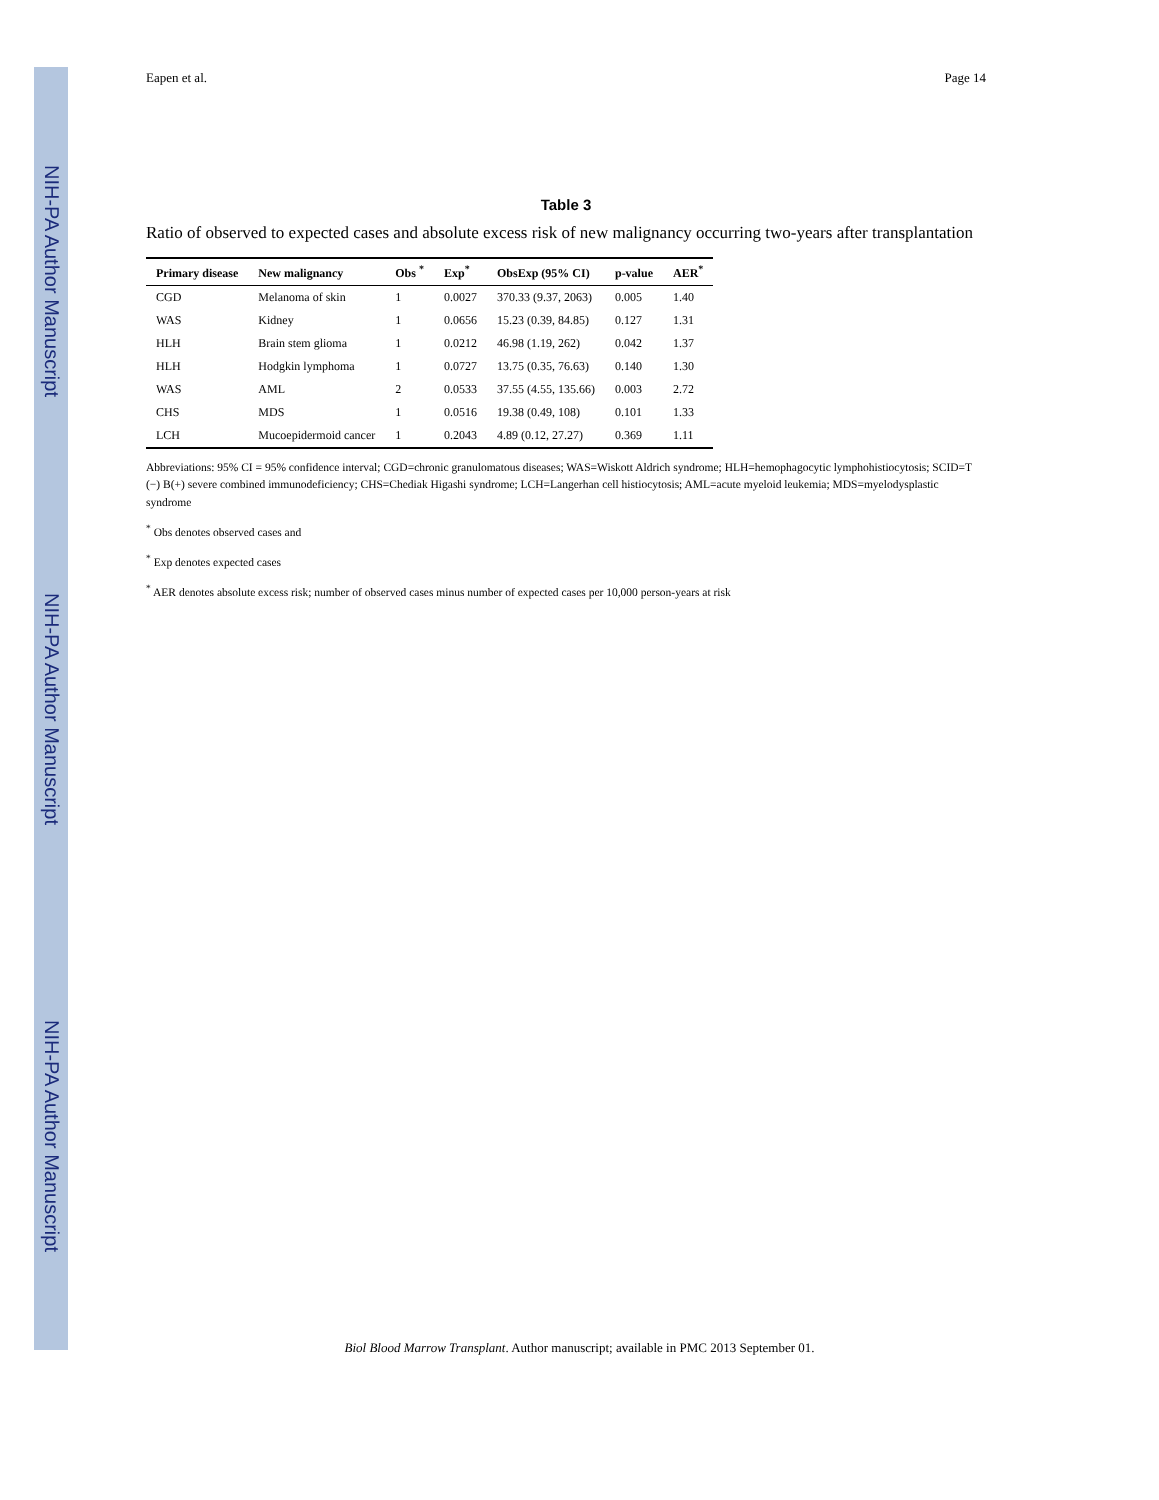NIH-PA Author Manuscript
NIH-PA Author Manuscript
NIH-PA Author Manuscript
Eapen et al. Page 14
Table 3
Ratio of observed to expected cases and absolute excess risk of new malignancy occurring two-years after transplantation
| Primary disease | New malignancy | Obs <sup>*</sup> | Exp<sup>*</sup> | ObsExp (95% CI) | p-value | AER<sup>*</sup> |
| --- | --- | --- | --- | --- | --- | --- |
| CGD | Melanoma of skin | 1 | 0.0027 | 370.33 (9.37, 2063) | 0.005 | 1.40 |
| WAS | Kidney | 1 | 0.0656 | 15.23 (0.39, 84.85) | 0.127 | 1.31 |
| HLH | Brain stem glioma | 1 | 0.0212 | 46.98 (1.19, 262) | 0.042 | 1.37 |
| HLH | Hodgkin lymphoma | 1 | 0.0727 | 13.75 (0.35, 76.63) | 0.140 | 1.30 |
| WAS | AML | 2 | 0.0533 | 37.55 (4.55, 135.66) | 0.003 | 2.72 |
| CHS | MDS | 1 | 0.0516 | 19.38 (0.49, 108) | 0.101 | 1.33 |
| LCH | Mucoepidermoid cancer | 1 | 0.2043 | 4.89 (0.12, 27.27) | 0.369 | 1.11 |
Abbreviations: 95% CI = 95% confidence interval; CGD=chronic granulomatous diseases; WAS=Wiskott Aldrich syndrome; HLH=hemophagocytic lymphohistiocytosis; SCID=T (−) B(+) severe combined immunodeficiency; CHS=Chediak Higashi syndrome; LCH=Langerhan cell histiocytosis; AML=acute myeloid leukemia; MDS=myelodysplastic syndrome
<sup>*</sup> Obs denotes observed cases and
<sup>*</sup> Exp denotes expected cases
<sup>*</sup> AER denotes absolute excess risk; number of observed cases minus number of expected cases per 10,000 person-years at risk
Biol Blood Marrow Transplant. Author manuscript; available in PMC 2013 September 01.